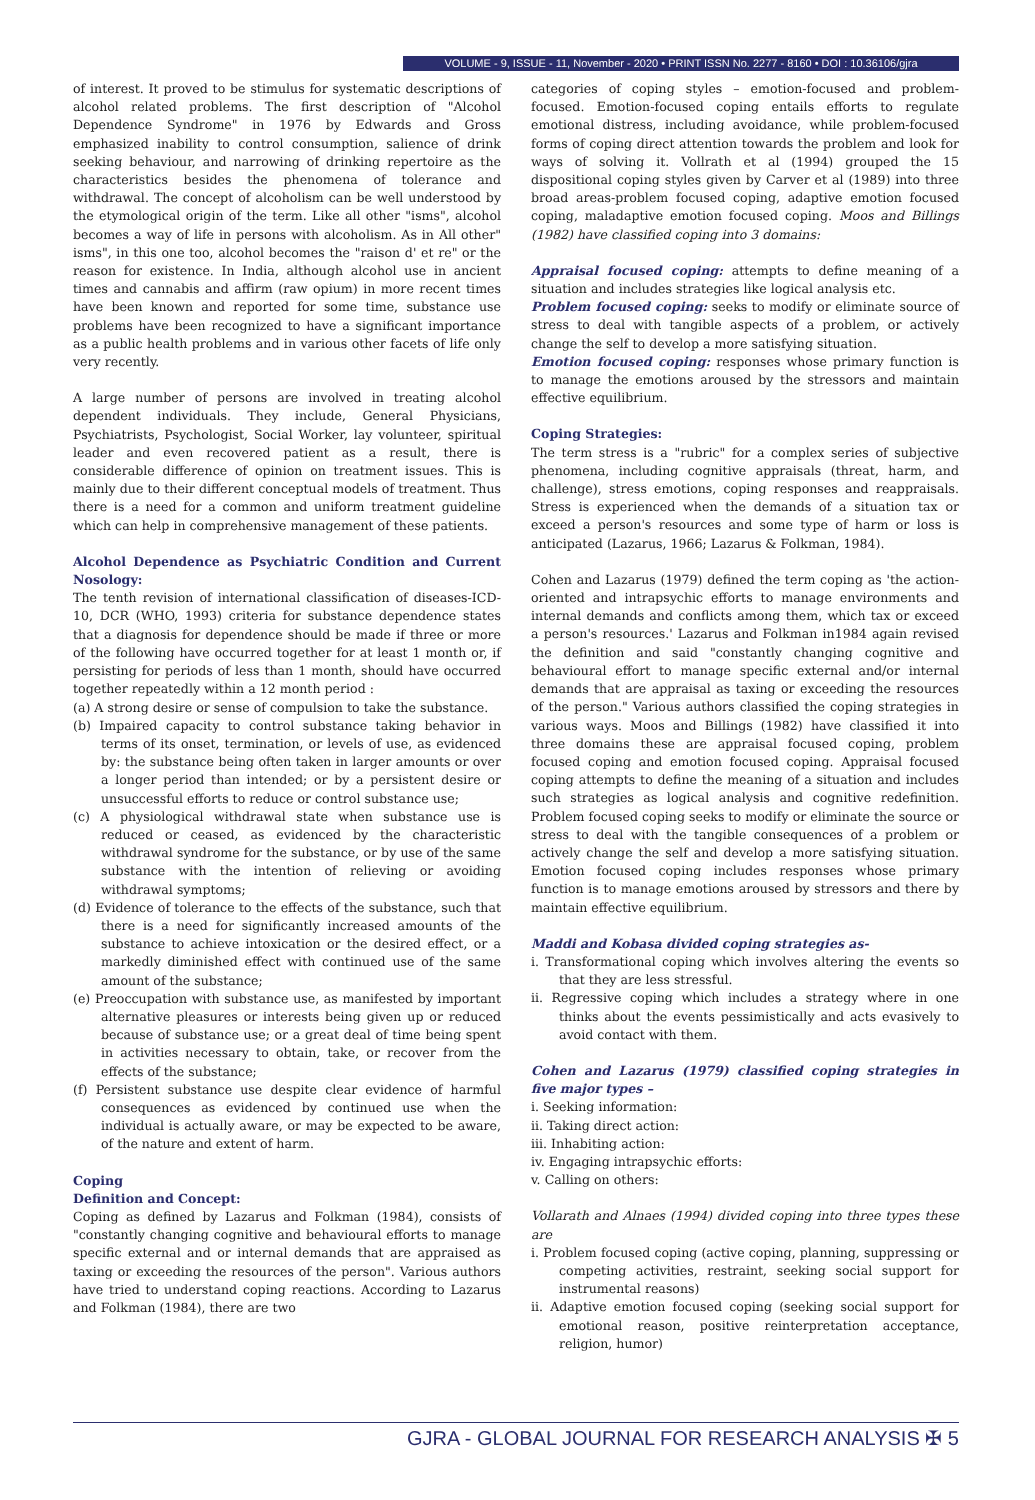VOLUME - 9, ISSUE - 11, November - 2020 • PRINT ISSN No. 2277 - 8160 • DOI : 10.36106/gjra
of interest. It proved to be stimulus for systematic descriptions of alcohol related problems. The first description of "Alcohol Dependence Syndrome" in 1976 by Edwards and Gross emphasized inability to control consumption, salience of drink seeking behaviour, and narrowing of drinking repertoire as the characteristics besides the phenomena of tolerance and withdrawal. The concept of alcoholism can be well understood by the etymological origin of the term. Like all other "isms", alcohol becomes a way of life in persons with alcoholism. As in All other" isms", in this one too, alcohol becomes the "raison d' et re" or the reason for existence. In India, although alcohol use in ancient times and cannabis and affirm (raw opium) in more recent times have been known and reported for some time, substance use problems have been recognized to have a significant importance as a public health problems and in various other facets of life only very recently.
A large number of persons are involved in treating alcohol dependent individuals. They include, General Physicians, Psychiatrists, Psychologist, Social Worker, lay volunteer, spiritual leader and even recovered patient as a result, there is considerable difference of opinion on treatment issues. This is mainly due to their different conceptual models of treatment. Thus there is a need for a common and uniform treatment guideline which can help in comprehensive management of these patients.
Alcohol Dependence as Psychiatric Condition and Current Nosology:
The tenth revision of international classification of diseases-ICD-10, DCR (WHO, 1993) criteria for substance dependence states that a diagnosis for dependence should be made if three or more of the following have occurred together for at least 1 month or, if persisting for periods of less than 1 month, should have occurred together repeatedly within a 12 month period :
(a) A strong desire or sense of compulsion to take the substance.
(b) Impaired capacity to control substance taking behavior in terms of its onset, termination, or levels of use, as evidenced by: the substance being often taken in larger amounts or over a longer period than intended; or by a persistent desire or unsuccessful efforts to reduce or control substance use;
(c) A physiological withdrawal state when substance use is reduced or ceased, as evidenced by the characteristic withdrawal syndrome for the substance, or by use of the same substance with the intention of relieving or avoiding withdrawal symptoms;
(d) Evidence of tolerance to the effects of the substance, such that there is a need for significantly increased amounts of the substance to achieve intoxication or the desired effect, or a markedly diminished effect with continued use of the same amount of the substance;
(e) Preoccupation with substance use, as manifested by important alternative pleasures or interests being given up or reduced because of substance use; or a great deal of time being spent in activities necessary to obtain, take, or recover from the effects of the substance;
(f) Persistent substance use despite clear evidence of harmful consequences as evidenced by continued use when the individual is actually aware, or may be expected to be aware, of the nature and extent of harm.
Coping
Definition and Concept:
Coping as defined by Lazarus and Folkman (1984), consists of "constantly changing cognitive and behavioural efforts to manage specific external and or internal demands that are appraised as taxing or exceeding the resources of the person". Various authors have tried to understand coping reactions. According to Lazarus and Folkman (1984), there are two
categories of coping styles – emotion-focused and problem-focused. Emotion-focused coping entails efforts to regulate emotional distress, including avoidance, while problem-focused forms of coping direct attention towards the problem and look for ways of solving it. Vollrath et al (1994) grouped the 15 dispositional coping styles given by Carver et al (1989) into three broad areas-problem focused coping, adaptive emotion focused coping, maladaptive emotion focused coping. Moos and Billings (1982) have classified coping into 3 domains:
Appraisal focused coping: attempts to define meaning of a situation and includes strategies like logical analysis etc.
Problem focused coping: seeks to modify or eliminate source of stress to deal with tangible aspects of a problem, or actively change the self to develop a more satisfying situation.
Emotion focused coping: responses whose primary function is to manage the emotions aroused by the stressors and maintain effective equilibrium.
Coping Strategies:
The term stress is a "rubric" for a complex series of subjective phenomena, including cognitive appraisals (threat, harm, and challenge), stress emotions, coping responses and reappraisals. Stress is experienced when the demands of a situation tax or exceed a person's resources and some type of harm or loss is anticipated (Lazarus, 1966; Lazarus & Folkman, 1984).
Cohen and Lazarus (1979) defined the term coping as 'the action-oriented and intrapsychic efforts to manage environments and internal demands and conflicts among them, which tax or exceed a person's resources.' Lazarus and Folkman in1984 again revised the definition and said "constantly changing cognitive and behavioural effort to manage specific external and/or internal demands that are appraisal as taxing or exceeding the resources of the person." Various authors classified the coping strategies in various ways. Moos and Billings (1982) have classified it into three domains these are appraisal focused coping, problem focused coping and emotion focused coping. Appraisal focused coping attempts to define the meaning of a situation and includes such strategies as logical analysis and cognitive redefinition. Problem focused coping seeks to modify or eliminate the source or stress to deal with the tangible consequences of a problem or actively change the self and develop a more satisfying situation. Emotion focused coping includes responses whose primary function is to manage emotions aroused by stressors and there by maintain effective equilibrium.
Maddi and Kobasa divided coping strategies as-
i. Transformational coping which involves altering the events so that they are less stressful.
ii. Regressive coping which includes a strategy where in one thinks about the events pessimistically and acts evasively to avoid contact with them.
Cohen and Lazarus (1979) classified coping strategies in five major types –
i. Seeking information:
ii. Taking direct action:
iii. Inhabiting action:
iv. Engaging intrapsychic efforts:
v. Calling on others:
Vollarath and Alnaes (1994) divided coping into three types these are
i. Problem focused coping (active coping, planning, suppressing or competing activities, restraint, seeking social support for instrumental reasons)
ii. Adaptive emotion focused coping (seeking social support for emotional reason, positive reinterpretation acceptance, religion, humor)
GJRA - GLOBAL JOURNAL FOR RESEARCH ANALYSIS ✠ 5